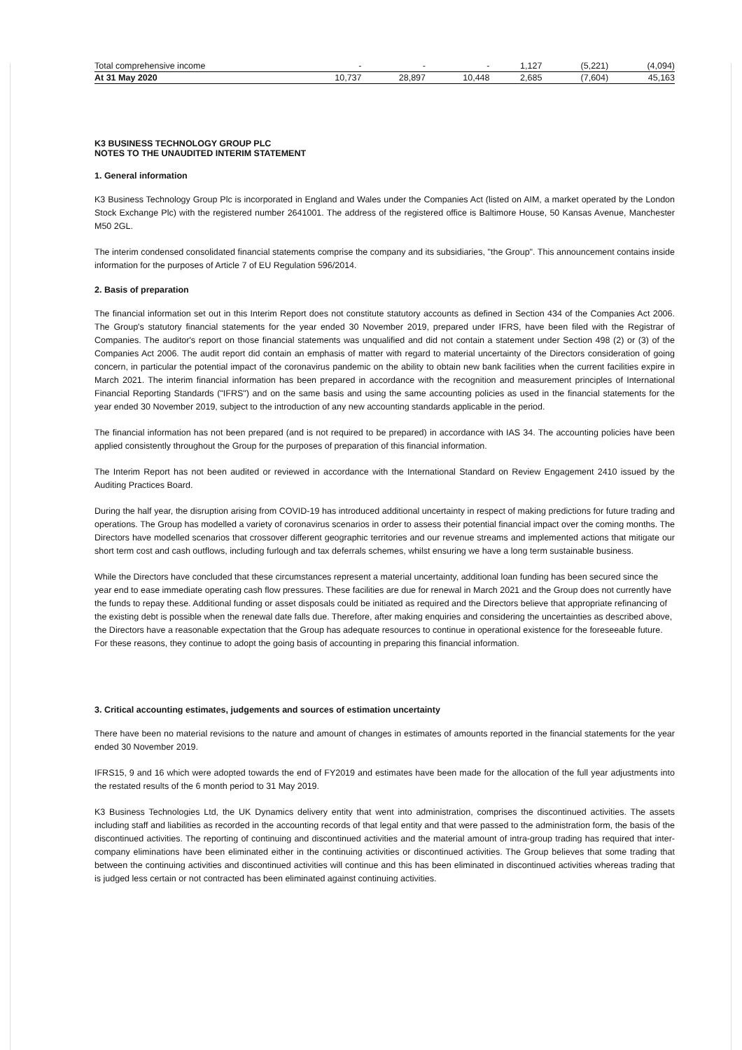| Total comprehensive income | - | - | - | 1,127 | (5,221) | (4,094) |
| At 31 May 2020 | 10,737 | 28,897 | 10,448 | 2,685 | (7,604) | 45,163 |
K3 BUSINESS TECHNOLOGY GROUP PLC
NOTES TO THE UNAUDITED INTERIM STATEMENT
1. General information
K3 Business Technology Group Plc is incorporated in England and Wales under the Companies Act (listed on AIM, a market operated by the London Stock Exchange Plc) with the registered number 2641001. The address of the registered office is Baltimore House, 50 Kansas Avenue, Manchester M50 2GL.
The interim condensed consolidated financial statements comprise the company and its subsidiaries, "the Group". This announcement contains inside information for the purposes of Article 7 of EU Regulation 596/2014.
2. Basis of preparation
The financial information set out in this Interim Report does not constitute statutory accounts as defined in Section 434 of the Companies Act 2006. The Group's statutory financial statements for the year ended 30 November 2019, prepared under IFRS, have been filed with the Registrar of Companies. The auditor's report on those financial statements was unqualified and did not contain a statement under Section 498 (2) or (3) of the Companies Act 2006. The audit report did contain an emphasis of matter with regard to material uncertainty of the Directors consideration of going concern, in particular the potential impact of the coronavirus pandemic on the ability to obtain new bank facilities when the current facilities expire in March 2021. The interim financial information has been prepared in accordance with the recognition and measurement principles of International Financial Reporting Standards ("IFRS") and on the same basis and using the same accounting policies as used in the financial statements for the year ended 30 November 2019, subject to the introduction of any new accounting standards applicable in the period.
The financial information has not been prepared (and is not required to be prepared) in accordance with IAS 34. The accounting policies have been applied consistently throughout the Group for the purposes of preparation of this financial information.
The Interim Report has not been audited or reviewed in accordance with the International Standard on Review Engagement 2410 issued by the Auditing Practices Board.
During the half year, the disruption arising from COVID-19 has introduced additional uncertainty in respect of making predictions for future trading and operations. The Group has modelled a variety of coronavirus scenarios in order to assess their potential financial impact over the coming months. The Directors have modelled scenarios that crossover different geographic territories and our revenue streams and implemented actions that mitigate our short term cost and cash outflows, including furlough and tax deferrals schemes, whilst ensuring we have a long term sustainable business.
While the Directors have concluded that these circumstances represent a material uncertainty, additional loan funding has been secured since the year end to ease immediate operating cash flow pressures. These facilities are due for renewal in March 2021 and the Group does not currently have the funds to repay these. Additional funding or asset disposals could be initiated as required and the Directors believe that appropriate refinancing of the existing debt is possible when the renewal date falls due. Therefore, after making enquiries and considering the uncertainties as described above, the Directors have a reasonable expectation that the Group has adequate resources to continue in operational existence for the foreseeable future. For these reasons, they continue to adopt the going basis of accounting in preparing this financial information.
3. Critical accounting estimates, judgements and sources of estimation uncertainty
There have been no material revisions to the nature and amount of changes in estimates of amounts reported in the financial statements for the year ended 30 November 2019.
IFRS15, 9 and 16 which were adopted towards the end of FY2019 and estimates have been made for the allocation of the full year adjustments into the restated results of the 6 month period to 31 May 2019.
K3 Business Technologies Ltd, the UK Dynamics delivery entity that went into administration, comprises the discontinued activities. The assets including staff and liabilities as recorded in the accounting records of that legal entity and that were passed to the administration form, the basis of the discontinued activities. The reporting of continuing and discontinued activities and the material amount of intra-group trading has required that inter-company eliminations have been eliminated either in the continuing activities or discontinued activities. The Group believes that some trading that between the continuing activities and discontinued activities will continue and this has been eliminated in discontinued activities whereas trading that is judged less certain or not contracted has been eliminated against continuing activities.